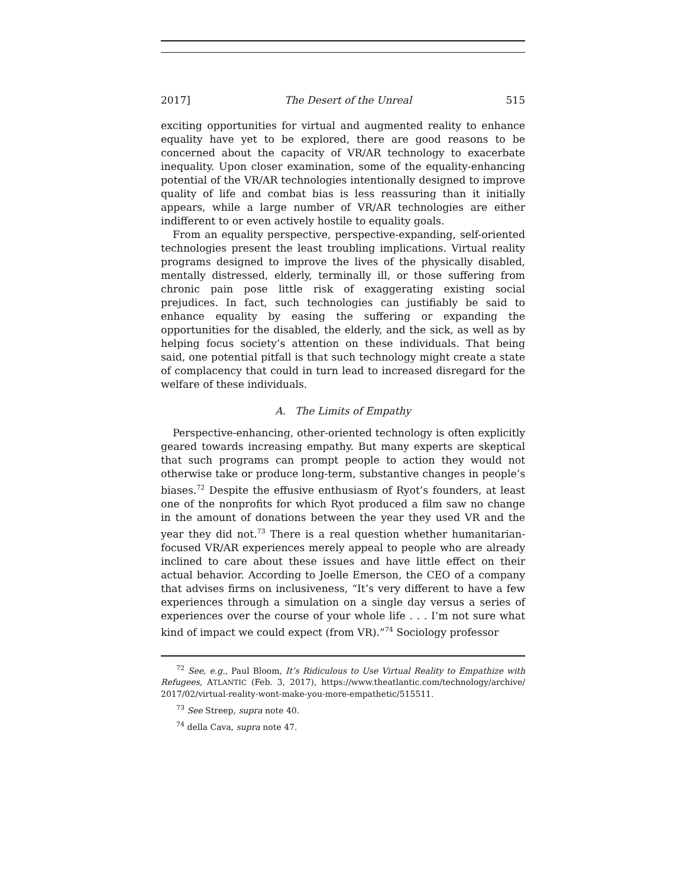2017] The Desert of the Unreal 515
exciting opportunities for virtual and augmented reality to enhance equality have yet to be explored, there are good reasons to be concerned about the capacity of VR/AR technology to exacerbate inequality. Upon closer examination, some of the equality-enhancing potential of the VR/AR technologies intentionally designed to improve quality of life and combat bias is less reassuring than it initially appears, while a large number of VR/AR technologies are either indifferent to or even actively hostile to equality goals.
From an equality perspective, perspective-expanding, self-oriented technologies present the least troubling implications. Virtual reality programs designed to improve the lives of the physically disabled, mentally distressed, elderly, terminally ill, or those suffering from chronic pain pose little risk of exaggerating existing social prejudices. In fact, such technologies can justifiably be said to enhance equality by easing the suffering or expanding the opportunities for the disabled, the elderly, and the sick, as well as by helping focus society’s attention on these individuals. That being said, one potential pitfall is that such technology might create a state of complacency that could in turn lead to increased disregard for the welfare of these individuals.
A. The Limits of Empathy
Perspective-enhancing, other-oriented technology is often explicitly geared towards increasing empathy. But many experts are skeptical that such programs can prompt people to action they would not otherwise take or produce long-term, substantive changes in people’s biases.<sup>72</sup> Despite the effusive enthusiasm of Ryot’s founders, at least one of the nonprofits for which Ryot produced a film saw no change in the amount of donations between the year they used VR and the year they did not.<sup>73</sup> There is a real question whether humanitarian-focused VR/AR experiences merely appeal to people who are already inclined to care about these issues and have little effect on their actual behavior. According to Joelle Emerson, the CEO of a company that advises firms on inclusiveness, “It’s very different to have a few experiences through a simulation on a single day versus a series of experiences over the course of your whole life . . . I’m not sure what kind of impact we could expect (from VR).”<sup>74</sup> Sociology professor
<sup>72</sup> See, e.g., Paul Bloom, It’s Ridiculous to Use Virtual Reality to Empathize with Refugees, ATLANTIC (Feb. 3, 2017), https://www.theatlantic.com/technology/archive/ 2017/02/virtual-reality-wont-make-you-more-empathetic/515511.
<sup>73</sup> See Streep, supra note 40.
<sup>74</sup> della Cava, supra note 47.